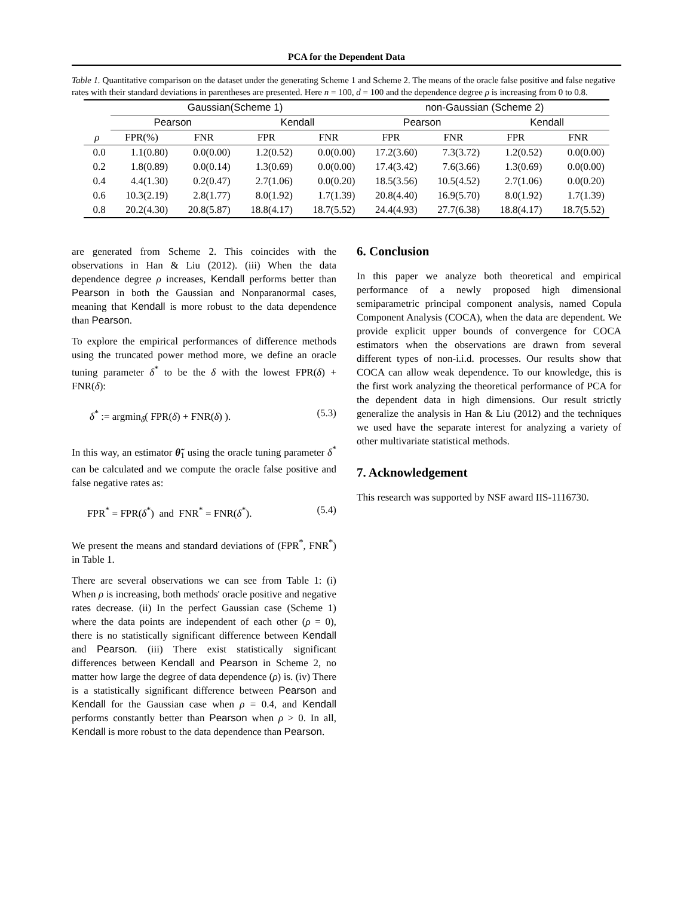PCA for the Dependent Data
Table 1. Quantitative comparison on the dataset under the generating Scheme 1 and Scheme 2. The means of the oracle false positive and false negative rates with their standard deviations in parentheses are presented. Here n = 100, d = 100 and the dependence degree ρ is increasing from 0 to 0.8.
| | Gaussian(Scheme 1) | | | | non-Gaussian (Scheme 2) | | | |
| --- | --- | --- | --- | --- | --- | --- | --- | --- |
| | Pearson | | Kendall | | Pearson | | Kendall | |
| ρ | FPR(%) | FNR | FPR | FNR | FPR | FNR | FPR | FNR |
| 0.0 | 1.1(0.80) | 0.0(0.00) | 1.2(0.52) | 0.0(0.00) | 17.2(3.60) | 7.3(3.72) | 1.2(0.52) | 0.0(0.00) |
| 0.2 | 1.8(0.89) | 0.0(0.14) | 1.3(0.69) | 0.0(0.00) | 17.4(3.42) | 7.6(3.66) | 1.3(0.69) | 0.0(0.00) |
| 0.4 | 4.4(1.30) | 0.2(0.47) | 2.7(1.06) | 0.0(0.20) | 18.5(3.56) | 10.5(4.52) | 2.7(1.06) | 0.0(0.20) |
| 0.6 | 10.3(2.19) | 2.8(1.77) | 8.0(1.92) | 1.7(1.39) | 20.8(4.40) | 16.9(5.70) | 8.0(1.92) | 1.7(1.39) |
| 0.8 | 20.2(4.30) | 20.8(5.87) | 18.8(4.17) | 18.7(5.52) | 24.4(4.93) | 27.7(6.38) | 18.8(4.17) | 18.7(5.52) |
are generated from Scheme 2. This coincides with the observations in Han & Liu (2012). (iii) When the data dependence degree ρ increases, Kendall performs better than Pearson in both the Gaussian and Nonparanormal cases, meaning that Kendall is more robust to the data dependence than Pearson.
To explore the empirical performances of difference methods using the truncated power method more, we define an oracle tuning parameter δ<sup>*</sup> to be the δ with the lowest FPR(δ) + FNR(δ):
δ<sup>*</sup> := argmin<sub>δ</sub>( FPR(δ) + FNR(δ) ). (5.3)
In this way, an estimator θ̃<sub>1</sub> using the oracle tuning parameter δ<sup>*</sup> can be calculated and we compute the oracle false positive and false negative rates as:
FPR<sup>*</sup> = FPR(δ<sup>*</sup>) and FNR<sup>*</sup> = FNR(δ<sup>*</sup>). (5.4)
We present the means and standard deviations of (FPR<sup>*</sup>, FNR<sup>*</sup>) in Table 1.
There are several observations we can see from Table 1: (i) When ρ is increasing, both methods' oracle positive and negative rates decrease. (ii) In the perfect Gaussian case (Scheme 1) where the data points are independent of each other (ρ = 0), there is no statistically significant difference between Kendall and Pearson. (iii) There exist statistically significant differences between Kendall and Pearson in Scheme 2, no matter how large the degree of data dependence (ρ) is. (iv) There is a statistically significant difference between Pearson and Kendall for the Gaussian case when ρ = 0.4, and Kendall performs constantly better than Pearson when ρ > 0. In all, Kendall is more robust to the data dependence than Pearson.
6. Conclusion
In this paper we analyze both theoretical and empirical performance of a newly proposed high dimensional semiparametric principal component analysis, named Copula Component Analysis (COCA), when the data are dependent. We provide explicit upper bounds of convergence for COCA estimators when the observations are drawn from several different types of non-i.i.d. processes. Our results show that COCA can allow weak dependence. To our knowledge, this is the first work analyzing the theoretical performance of PCA for the dependent data in high dimensions. Our result strictly generalize the analysis in Han & Liu (2012) and the techniques we used have the separate interest for analyzing a variety of other multivariate statistical methods.
7. Acknowledgement
This research was supported by NSF award IIS-1116730.